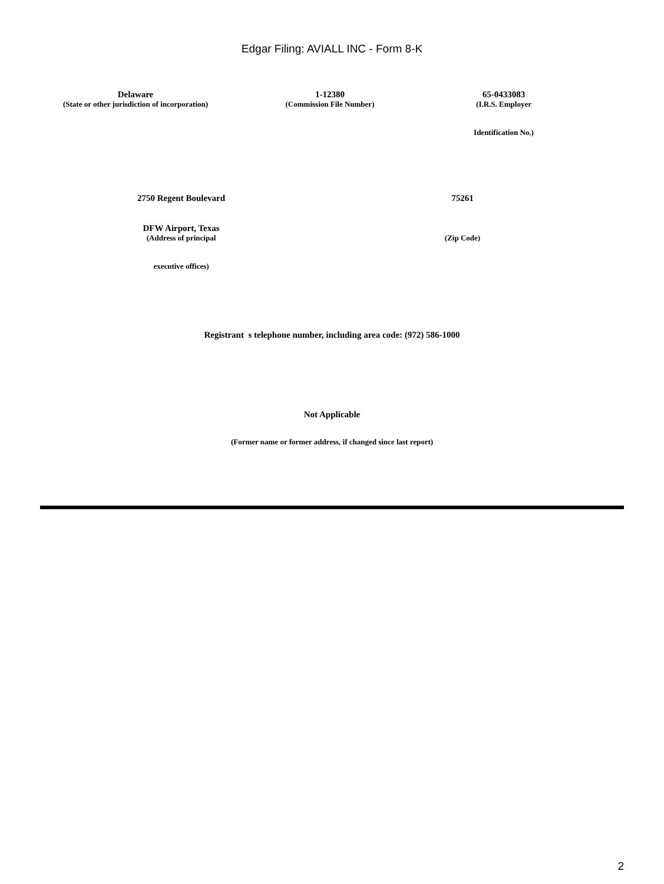Edgar Filing: AVIALL INC - Form 8-K
| Delaware | 1-12380 | 65-0433083 |
| (State or other jurisdiction of incorporation) | (Commission File Number) | (I.R.S. Employer Identification No.) |
| 2750 Regent Boulevard DFW Airport, Texas | | 75261 |
| (Address of principal executive offices) | | (Zip Code) |
Registrant s telephone number, including area code: (972) 586-1000
Not Applicable
(Former name or former address, if changed since last report)
2